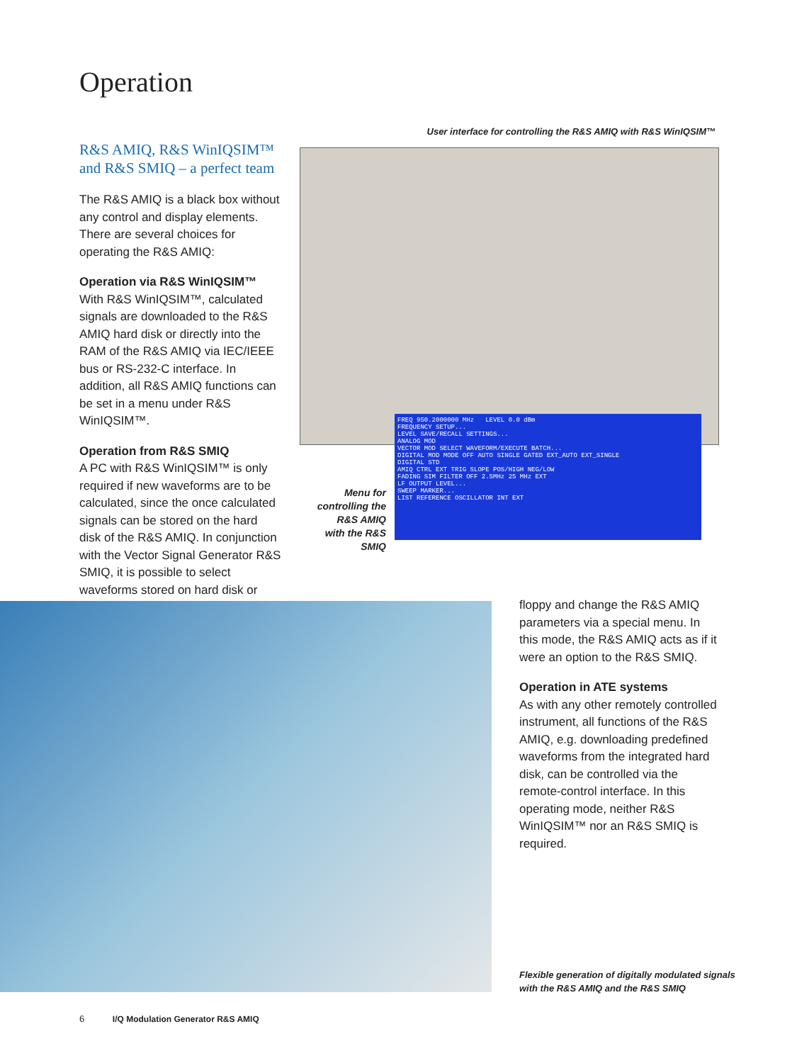Operation
R&S AMIQ, R&S WinIQSIM™ and R&S SMIQ – a perfect team
The R&S AMIQ is a black box without any control and display elements. There are several choices for operating the R&S AMIQ:
Operation via R&S WinIQSIM™
With R&S WinIQSIM™, calculated signals are downloaded to the R&S AMIQ hard disk or directly into the RAM of the R&S AMIQ via IEC/IEEE bus or RS-232-C interface. In addition, all R&S AMIQ functions can be set in a menu under R&S WinIQSIM™.
Operation from R&S SMIQ
A PC with R&S WinIQSIM™ is only required if new waveforms are to be calculated, since the once calculated signals can be stored on the hard disk of the R&S AMIQ. In conjunction with the Vector Signal Generator R&S SMIQ, it is possible to select waveforms stored on hard disk or
User interface for controlling the R&S AMIQ with R&S WinIQSIM™
FREQ 950.2000000 MHz LEVEL 0.0 dBm
FREQUENCY SETUP...
LEVEL SAVE/RECALL SETTINGS...
ANALOG MOD
VECTOR MOD SELECT WAVEFORM/EXECUTE BATCH...
DIGITAL MOD MODE OFF AUTO SINGLE GATED EXT_AUTO EXT_SINGLE
DIGITAL STD
AMIQ CTRL EXT TRIG SLOPE POS/HIGH NEG/LOW
FADING SIM FILTER OFF 2.5MHz 25 MHz EXT
LF OUTPUT LEVEL...
SWEEP MARKER...
LIST REFERENCE OSCILLATOR INT EXT
Menu for controlling the R&S AMIQ with the R&S SMIQ
floppy and change the R&S AMIQ parameters via a special menu. In this mode, the R&S AMIQ acts as if it were an option to the R&S SMIQ.
Operation in ATE systems
As with any other remotely controlled instrument, all functions of the R&S AMIQ, e.g. downloading predefined waveforms from the integrated hard disk, can be controlled via the remote-control interface. In this operating mode, neither R&S WinIQSIM™ nor an R&S SMIQ is required.
Flexible generation of digitally modulated signals
with the R&S AMIQ and the R&S SMIQ
6 I/Q Modulation Generator R&S AMIQ